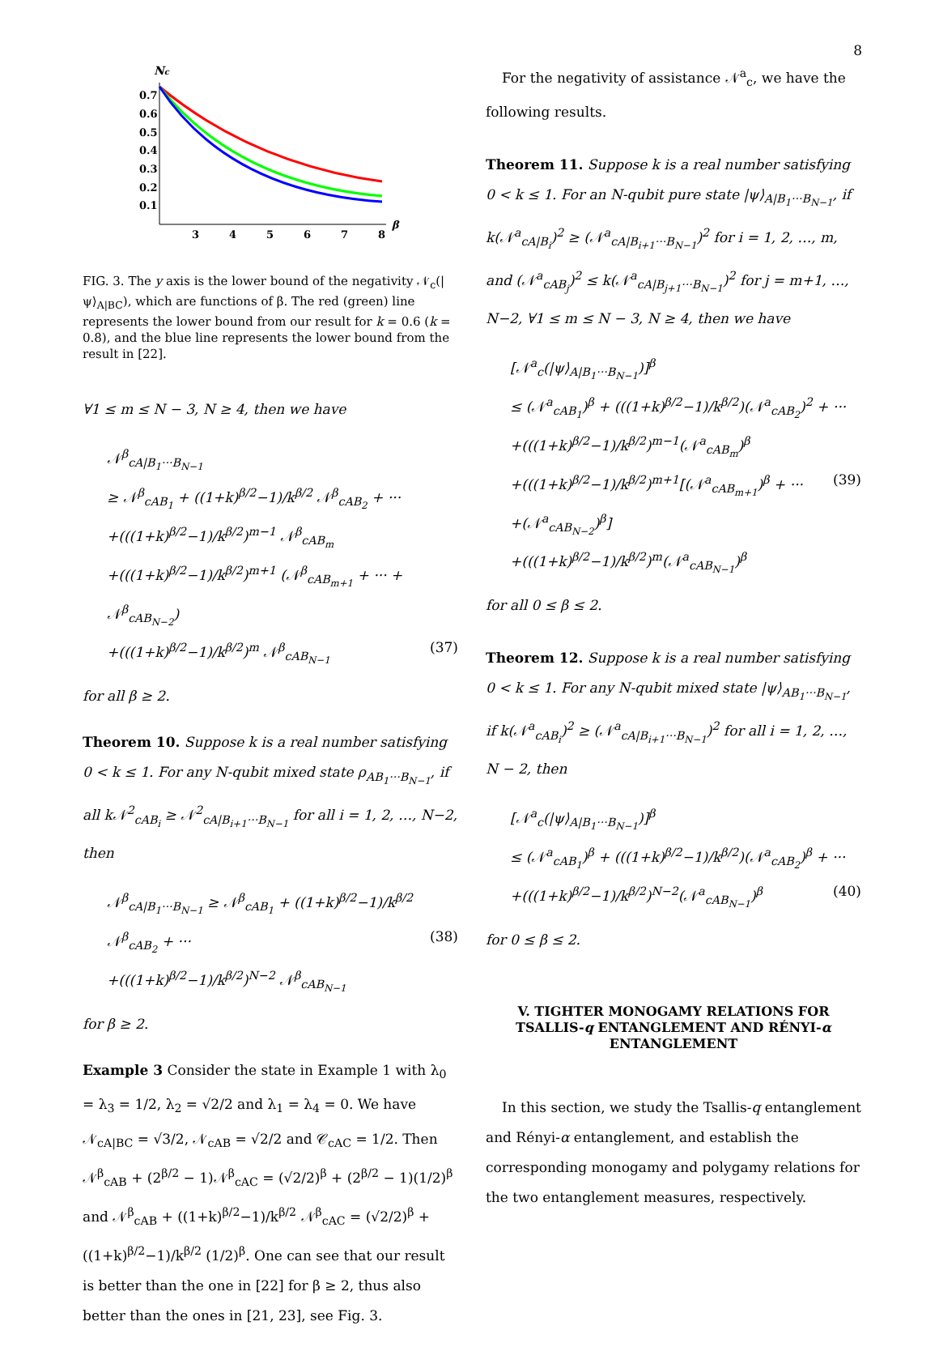8
Nc
0.7
0.6
0.5
0.4
0.3
0.2
0.1
3
4
5
6
7
8
β
FIG. 3. The y axis is the lower bound of the negativity 𝒩<sub>c</sub>(|ψ⟩<sub>A|BC</sub>), which are functions of β. The red (green) line represents the lower bound from our result for k = 0.6 (k = 0.8), and the blue line represents the lower bound from the result in [22].
∀1 ≤ m ≤ N − 3, N ≥ 4, then we have
𝒩<sup>β</sup><sub>cA|B<sub>1</sub>···B<sub>N−1</sub></sub>
≥ 𝒩<sup>β</sup><sub>cAB<sub>1</sub></sub> + ((1+k)<sup>β/2</sup>−1)/k<sup>β/2</sup> 𝒩<sup>β</sup><sub>cAB<sub>2</sub></sub> + ···
+(((1+k)<sup>β/2</sup>−1)/k<sup>β/2</sup>)<sup>m−1</sup> 𝒩<sup>β</sup><sub>cAB<sub>m</sub></sub>
+(((1+k)<sup>β/2</sup>−1)/k<sup>β/2</sup>)<sup>m+1</sup> (𝒩<sup>β</sup><sub>cAB<sub>m+1</sub></sub> + ··· + 𝒩<sup>β</sup><sub>cAB<sub>N−2</sub></sub>)
+(((1+k)<sup>β/2</sup>−1)/k<sup>β/2</sup>)<sup>m</sup> 𝒩<sup>β</sup><sub>cAB<sub>N−1</sub></sub> (37)
for all β ≥ 2.
Theorem 10. Suppose k is a real number satisfying 0 < k ≤ 1. For any N-qubit mixed state ρ<sub>AB<sub>1</sub>···B<sub>N−1</sub></sub>, if all k𝒩<sup>2</sup><sub>cAB<sub>i</sub></sub> ≥ 𝒩<sup>2</sup><sub>cA|B<sub>i+1</sub>···B<sub>N−1</sub></sub> for all i = 1, 2, …, N−2, then
𝒩<sup>β</sup><sub>cA|B<sub>1</sub>···B<sub>N−1</sub></sub> ≥ 𝒩<sup>β</sup><sub>cAB<sub>1</sub></sub> + ((1+k)<sup>β/2</sup>−1)/k<sup>β/2</sup> 𝒩<sup>β</sup><sub>cAB<sub>2</sub></sub> + ··· (38)
+(((1+k)<sup>β/2</sup>−1)/k<sup>β/2</sup>)<sup>N−2</sup> 𝒩<sup>β</sup><sub>cAB<sub>N−1</sub></sub>
for β ≥ 2.
Example 3 Consider the state in Example 1 with λ<sub>0</sub> = λ<sub>3</sub> = 1/2, λ<sub>2</sub> = √2/2 and λ<sub>1</sub> = λ<sub>4</sub> = 0. We have 𝒩<sub>cA|BC</sub> = √3/2, 𝒩<sub>cAB</sub> = √2/2 and 𝒞<sub>cAC</sub> = 1/2. Then 𝒩<sup>β</sup><sub>cAB</sub> + (2<sup>β/2</sup> − 1)𝒩<sup>β</sup><sub>cAC</sub> = (√2/2)<sup>β</sup> + (2<sup>β/2</sup> − 1)(1/2)<sup>β</sup> and 𝒩<sup>β</sup><sub>cAB</sub> + ((1+k)<sup>β/2</sup>−1)/k<sup>β/2</sup> 𝒩<sup>β</sup><sub>cAC</sub> = (√2/2)<sup>β</sup> + ((1+k)<sup>β/2</sup>−1)/k<sup>β/2</sup> (1/2)<sup>β</sup>. One can see that our result is better than the one in [22] for β ≥ 2, thus also better than the ones in [21, 23], see Fig. 3.
For the negativity of assistance 𝒩<sup>a</sup><sub>c</sub>, we have the following results.
Theorem 11. Suppose k is a real number satisfying 0 < k ≤ 1. For an N-qubit pure state |ψ⟩<sub>A|B<sub>1</sub>···B<sub>N−1</sub></sub>, if k(𝒩<sup>a</sup><sub>cA|B<sub>i</sub></sub>)<sup>2</sup> ≥ (𝒩<sup>a</sup><sub>cA|B<sub>i+1</sub>···B<sub>N−1</sub></sub>)<sup>2</sup> for i = 1, 2, …, m, and (𝒩<sup>a</sup><sub>cAB<sub>j</sub></sub>)<sup>2</sup> ≤ k(𝒩<sup>a</sup><sub>cA|B<sub>j+1</sub>···B<sub>N−1</sub></sub>)<sup>2</sup> for j = m+1, …, N−2, ∀1 ≤ m ≤ N − 3, N ≥ 4, then we have
[𝒩<sup>a</sup><sub>c</sub>(|ψ⟩<sub>A|B<sub>1</sub>···B<sub>N−1</sub></sub>)]<sup>β</sup>
≤ (𝒩<sup>a</sup><sub>cAB<sub>1</sub></sub>)<sup>β</sup> + (((1+k)<sup>β/2</sup>−1)/k<sup>β/2</sup>)(𝒩<sup>a</sup><sub>cAB<sub>2</sub></sub>)<sup>2</sup> + ···
+(((1+k)<sup>β/2</sup>−1)/k<sup>β/2</sup>)<sup>m−1</sup>(𝒩<sup>a</sup><sub>cAB<sub>m</sub></sub>)<sup>β</sup>
+(((1+k)<sup>β/2</sup>−1)/k<sup>β/2</sup>)<sup>m+1</sup>[(𝒩<sup>a</sup><sub>cAB<sub>m+1</sub></sub>)<sup>β</sup> + ··· (39)
+(𝒩<sup>a</sup><sub>cAB<sub>N−2</sub></sub>)<sup>β</sup>]
+(((1+k)<sup>β/2</sup>−1)/k<sup>β/2</sup>)<sup>m</sup>(𝒩<sup>a</sup><sub>cAB<sub>N−1</sub></sub>)<sup>β</sup>
for all 0 ≤ β ≤ 2.
Theorem 12. Suppose k is a real number satisfying 0 < k ≤ 1. For any N-qubit mixed state |ψ⟩<sub>AB<sub>1</sub>···B<sub>N−1</sub></sub>, if k(𝒩<sup>a</sup><sub>cAB<sub>i</sub></sub>)<sup>2</sup> ≥ (𝒩<sup>a</sup><sub>cA|B<sub>i+1</sub>···B<sub>N−1</sub></sub>)<sup>2</sup> for all i = 1, 2, …, N − 2, then
[𝒩<sup>a</sup><sub>c</sub>(|ψ⟩<sub>A|B<sub>1</sub>···B<sub>N−1</sub></sub>)]<sup>β</sup>
≤ (𝒩<sup>a</sup><sub>cAB<sub>1</sub></sub>)<sup>β</sup> + (((1+k)<sup>β/2</sup>−1)/k<sup>β/2</sup>)(𝒩<sup>a</sup><sub>cAB<sub>2</sub></sub>)<sup>β</sup> + ··· (40)
+(((1+k)<sup>β/2</sup>−1)/k<sup>β/2</sup>)<sup>N−2</sup>(𝒩<sup>a</sup><sub>cAB<sub>N−1</sub></sub>)<sup>β</sup>
for 0 ≤ β ≤ 2.
V. TIGHTER MONOGAMY RELATIONS FOR TSALLIS-q ENTANGLEMENT AND RÉNYI-α ENTANGLEMENT
In this section, we study the Tsallis-q entanglement and Rényi-α entanglement, and establish the corresponding monogamy and polygamy relations for the two entanglement measures, respectively.